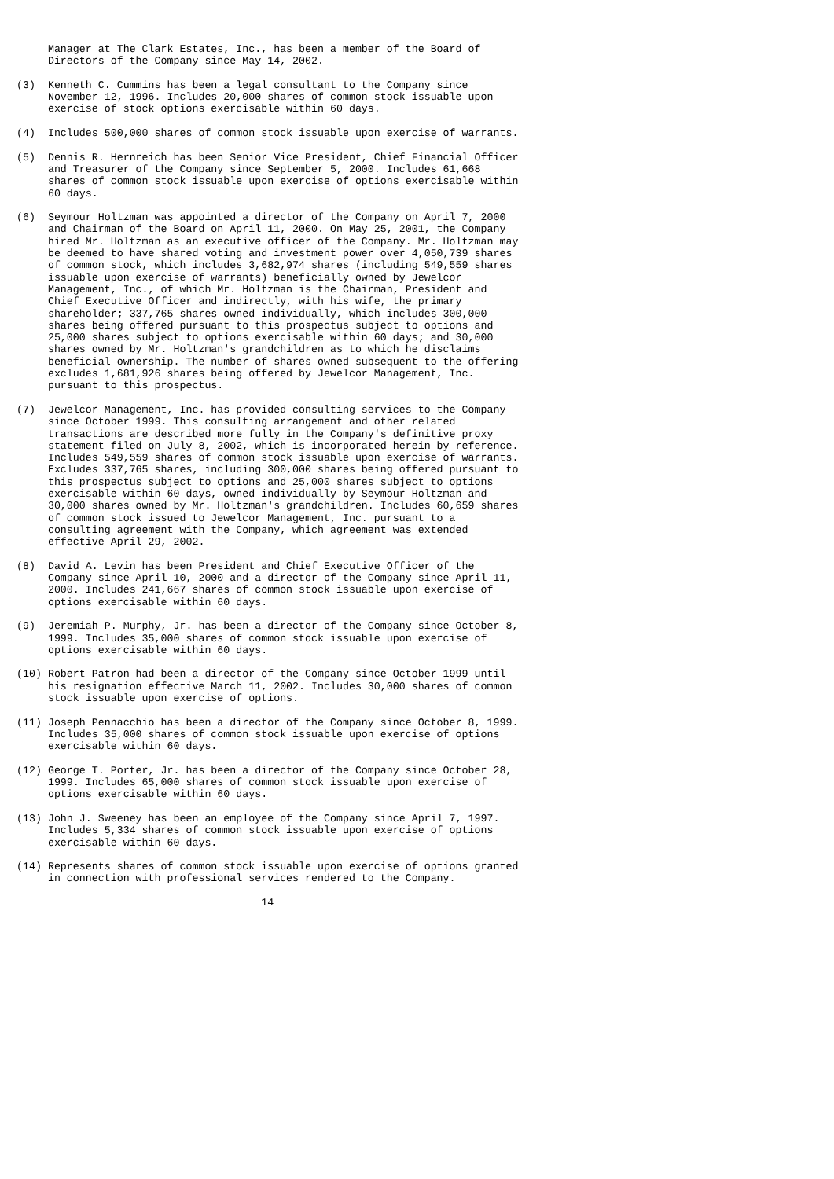Manager at The Clark Estates, Inc., has been a member of the Board of
     Directors of the Company since May 14, 2002.

(3)  Kenneth C. Cummins has been a legal consultant to the Company since
     November 12, 1996. Includes 20,000 shares of common stock issuable upon
     exercise of stock options exercisable within 60 days.

(4)  Includes 500,000 shares of common stock issuable upon exercise of warrants.

(5)  Dennis R. Hernreich has been Senior Vice President, Chief Financial Officer
     and Treasurer of the Company since September 5, 2000. Includes 61,668
     shares of common stock issuable upon exercise of options exercisable within
     60 days.

(6)  Seymour Holtzman was appointed a director of the Company on April 7, 2000
     and Chairman of the Board on April 11, 2000. On May 25, 2001, the Company
     hired Mr. Holtzman as an executive officer of the Company. Mr. Holtzman may
     be deemed to have shared voting and investment power over 4,050,739 shares
     of common stock, which includes 3,682,974 shares (including 549,559 shares
     issuable upon exercise of warrants) beneficially owned by Jewelcor
     Management, Inc., of which Mr. Holtzman is the Chairman, President and
     Chief Executive Officer and indirectly, with his wife, the primary
     shareholder; 337,765 shares owned individually, which includes 300,000
     shares being offered pursuant to this prospectus subject to options and
     25,000 shares subject to options exercisable within 60 days; and 30,000
     shares owned by Mr. Holtzman's grandchildren as to which he disclaims
     beneficial ownership. The number of shares owned subsequent to the offering
     excludes 1,681,926 shares being offered by Jewelcor Management, Inc.
     pursuant to this prospectus.

(7)  Jewelcor Management, Inc. has provided consulting services to the Company
     since October 1999. This consulting arrangement and other related
     transactions are described more fully in the Company's definitive proxy
     statement filed on July 8, 2002, which is incorporated herein by reference.
     Includes 549,559 shares of common stock issuable upon exercise of warrants.
     Excludes 337,765 shares, including 300,000 shares being offered pursuant to
     this prospectus subject to options and 25,000 shares subject to options
     exercisable within 60 days, owned individually by Seymour Holtzman and
     30,000 shares owned by Mr. Holtzman's grandchildren. Includes 60,659 shares
     of common stock issued to Jewelcor Management, Inc. pursuant to a
     consulting agreement with the Company, which agreement was extended
     effective April 29, 2002.

(8)  David A. Levin has been President and Chief Executive Officer of the
     Company since April 10, 2000 and a director of the Company since April 11,
     2000. Includes 241,667 shares of common stock issuable upon exercise of
     options exercisable within 60 days.

(9)  Jeremiah P. Murphy, Jr. has been a director of the Company since October 8,
     1999. Includes 35,000 shares of common stock issuable upon exercise of
     options exercisable within 60 days.

(10) Robert Patron had been a director of the Company since October 1999 until
     his resignation effective March 11, 2002. Includes 30,000 shares of common
     stock issuable upon exercise of options.

(11) Joseph Pennacchio has been a director of the Company since October 8, 1999.
     Includes 35,000 shares of common stock issuable upon exercise of options
     exercisable within 60 days.

(12) George T. Porter, Jr. has been a director of the Company since October 28,
     1999. Includes 65,000 shares of common stock issuable upon exercise of
     options exercisable within 60 days.

(13) John J. Sweeney has been an employee of the Company since April 7, 1997.
     Includes 5,334 shares of common stock issuable upon exercise of options
     exercisable within 60 days.

(14) Represents shares of common stock issuable upon exercise of options granted
     in connection with professional services rendered to the Company.

                                       14